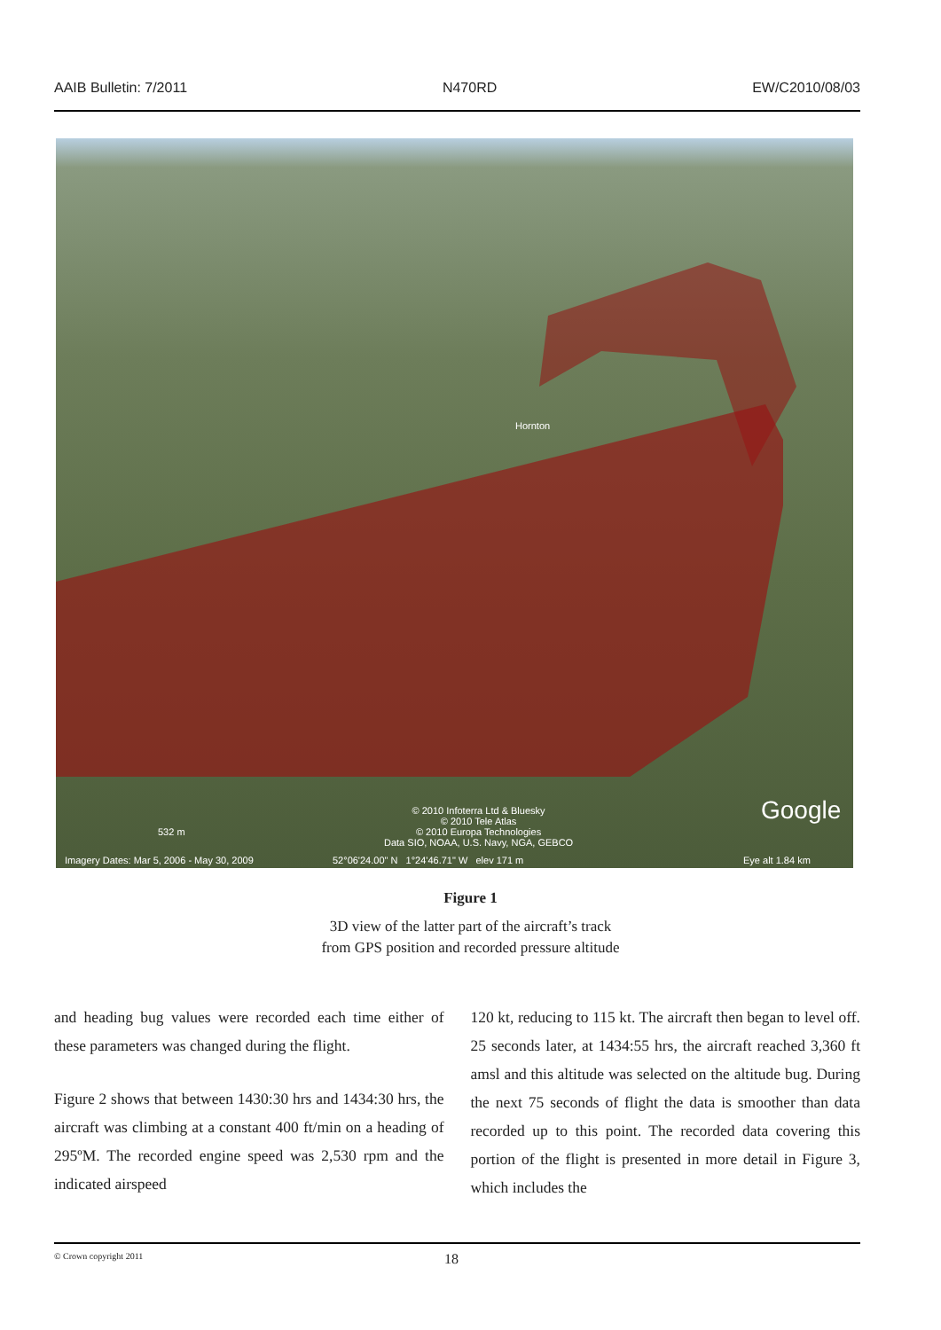AAIB Bulletin: 7/2011 N470RD EW/C2010/08/03
Hornton
532 m
© 2010 Infoterra Ltd & Bluesky
© 2010 Tele Atlas
© 2010 Europa Technologies
Data SIO, NOAA, U.S. Navy, NGA, GEBCO
Imagery Dates: Mar 5, 2006 - May 30, 2009 52°06'24.00" N 1°24'46.71" W elev 171 m Eye alt 1.84 km
Google
Figure 1
3D view of the latter part of the aircraft’s track
from GPS position and recorded pressure altitude
and heading bug values were recorded each time either of these parameters was changed during the flight.
Figure 2 shows that between 1430:30 hrs and 1434:30 hrs, the aircraft was climbing at a constant 400 ft/min on a heading of 295ºM. The recorded engine speed was 2,530 rpm and the indicated airspeed
120 kt, reducing to 115 kt. The aircraft then began to level off. 25 seconds later, at 1434:55 hrs, the aircraft reached 3,360 ft amsl and this altitude was selected on the altitude bug. During the next 75 seconds of flight the data is smoother than data recorded up to this point. The recorded data covering this portion of the flight is presented in more detail in Figure 3, which includes the
© Crown copyright 2011 18